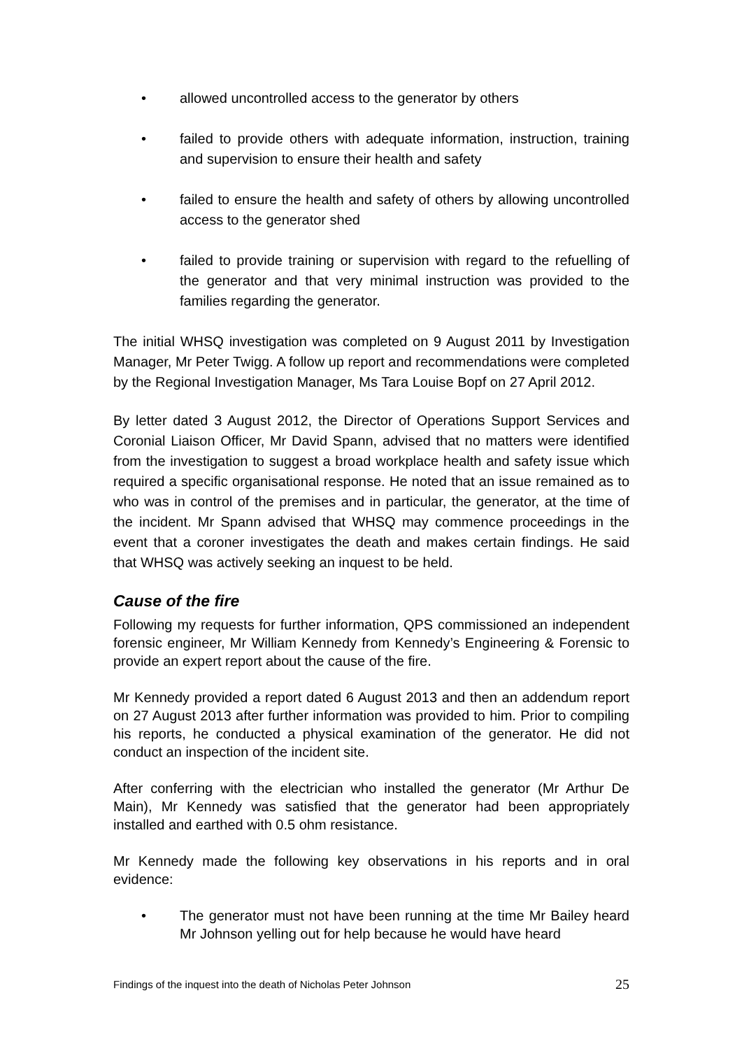• allowed uncontrolled access to the generator by others
• failed to provide others with adequate information, instruction, training and supervision to ensure their health and safety
• failed to ensure the health and safety of others by allowing uncontrolled access to the generator shed
• failed to provide training or supervision with regard to the refuelling of the generator and that very minimal instruction was provided to the families regarding the generator.
The initial WHSQ investigation was completed on 9 August 2011 by Investigation Manager, Mr Peter Twigg. A follow up report and recommendations were completed by the Regional Investigation Manager, Ms Tara Louise Bopf on 27 April 2012.
By letter dated 3 August 2012, the Director of Operations Support Services and Coronial Liaison Officer, Mr David Spann, advised that no matters were identified from the investigation to suggest a broad workplace health and safety issue which required a specific organisational response. He noted that an issue remained as to who was in control of the premises and in particular, the generator, at the time of the incident. Mr Spann advised that WHSQ may commence proceedings in the event that a coroner investigates the death and makes certain findings. He said that WHSQ was actively seeking an inquest to be held.
Cause of the fire
Following my requests for further information, QPS commissioned an independent forensic engineer, Mr William Kennedy from Kennedy’s Engineering & Forensic to provide an expert report about the cause of the fire.
Mr Kennedy provided a report dated 6 August 2013 and then an addendum report on 27 August 2013 after further information was provided to him. Prior to compiling his reports, he conducted a physical examination of the generator. He did not conduct an inspection of the incident site.
After conferring with the electrician who installed the generator (Mr Arthur De Main), Mr Kennedy was satisfied that the generator had been appropriately installed and earthed with 0.5 ohm resistance.
Mr Kennedy made the following key observations in his reports and in oral evidence:
• The generator must not have been running at the time Mr Bailey heard Mr Johnson yelling out for help because he would have heard
Findings of the inquest into the death of Nicholas Peter Johnson 25